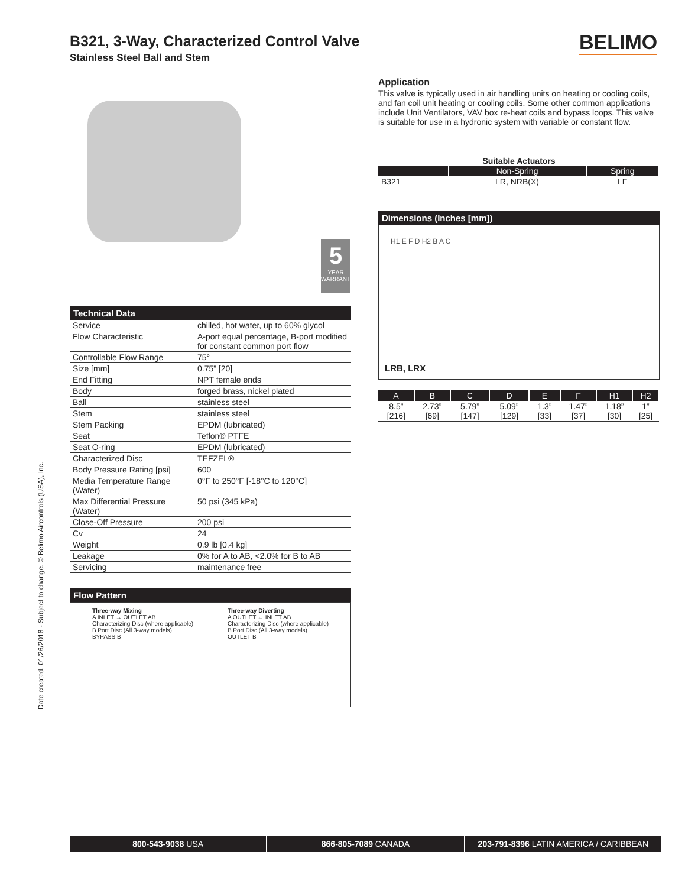Date created, 01/26/2018 - Subject to change. © Belimo Aircontrols (USA), Inc.
B321, 3-Way, Characterized Control Valve
Stainless Steel Ball and Stem
BELIMO
5
YEAR
WARRANTY
Technical Data
| Service | chilled, hot water, up to 60% glycol |
| Flow Characteristic | A-port equal percentage, B-port modified for constant common port flow |
| Controllable Flow Range | 75° |
| Size [mm] | 0.75” [20] |
| End Fitting | NPT female ends |
| Body | forged brass, nickel plated |
| Ball | stainless steel |
| Stem | stainless steel |
| Stem Packing | EPDM (lubricated) |
| Seat | Teflon® PTFE |
| Seat O-ring | EPDM (lubricated) |
| Characterized Disc | TEFZEL® |
| Body Pressure Rating [psi] | 600 |
| Media Temperature Range (Water) | 0°F to 250°F [-18°C to 120°C] |
| Max Differential Pressure (Water) | 50 psi (345 kPa) |
| Close-Off Pressure | 200 psi |
| Cv | 24 |
| Weight | 0.9 lb [0.4 kg] |
| Leakage | 0% for A to AB, <2.0% for B to AB |
| Servicing | maintenance free |
Flow Pattern
Three-way Mixing
A INLET → OUTLET AB
Characterizing Disc (where applicable)
B Port Disc (All 3-way models)
BYPASS B
Three-way Diverting
A OUTLET ← INLET AB
Characterizing Disc (where applicable)
B Port Disc (All 3-way models)
OUTLET B
Application
This valve is typically used in air handling units on heating or cooling coils, and fan coil unit heating or cooling coils. Some other common applications include Unit Ventilators, VAV box re-heat coils and bypass loops. This valve is suitable for use in a hydronic system with variable or constant flow.
Suitable Actuators
| | Non-Spring | Spring |
| --- | --- | --- |
| B321 | LR, NRB(X) | LF |
Dimensions (Inches [mm])
H1 E F D H2 B A C
LRB, LRX
| A | B | C | D | E | F | H1 | H2 |
| --- | --- | --- | --- | --- | --- | --- | --- |
| 8.5” [216] | 2.73” [69] | 5.79” [147] | 5.09” [129] | 1.3” [33] | 1.47” [37] | 1.18” [30] | 1” [25] |
800-543-9038 USA 866-805-7089 CANADA 203-791-8396 LATIN AMERICA / CARIBBEAN